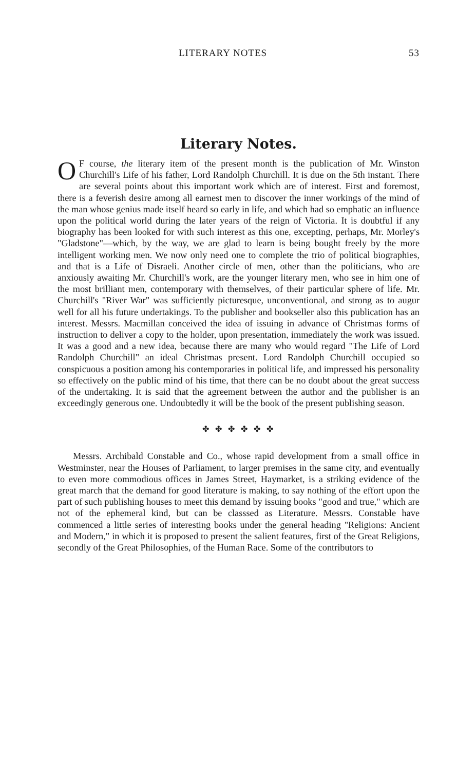LITERARY NOTES 53
Literary Notes.
OF course, the literary item of the present month is the publication of Mr. Winston Churchill's Life of his father, Lord Randolph Churchill. It is due on the 5th instant. There are several points about this important work which are of interest. First and foremost, there is a feverish desire among all earnest men to discover the inner workings of the mind of the man whose genius made itself heard so early in life, and which had so emphatic an influence upon the political world during the later years of the reign of Victoria. It is doubtful if any biography has been looked for with such interest as this one, excepting, perhaps, Mr. Morley's "Gladstone"—which, by the way, we are glad to learn is being bought freely by the more intelligent working men. We now only need one to complete the trio of political biographies, and that is a Life of Disraeli. Another circle of men, other than the politicians, who are anxiously awaiting Mr. Churchill's work, are the younger literary men, who see in him one of the most brilliant men, contemporary with themselves, of their particular sphere of life. Mr. Churchill's "River War" was sufficiently picturesque, unconventional, and strong as to augur well for all his future undertakings. To the publisher and bookseller also this publication has an interest. Messrs. Macmillan conceived the idea of issuing in advance of Christmas forms of instruction to deliver a copy to the holder, upon presentation, immediately the work was issued. It was a good and a new idea, because there are many who would regard "The Life of Lord Randolph Churchill" an ideal Christmas present. Lord Randolph Churchill occupied so conspicuous a position among his contemporaries in political life, and impressed his personality so effectively on the public mind of his time, that there can be no doubt about the great success of the undertaking. It is said that the agreement between the author and the publisher is an exceedingly generous one. Undoubtedly it will be the book of the present publishing season.
✤ ✤ ✤ ✤ ✤ ✤
Messrs. Archibald Constable and Co., whose rapid development from a small office in Westminster, near the Houses of Parliament, to larger premises in the same city, and eventually to even more commodious offices in James Street, Haymarket, is a striking evidence of the great march that the demand for good literature is making, to say nothing of the effort upon the part of such publishing houses to meet this demand by issuing books "good and true," which are not of the ephemeral kind, but can be classsed as Literature. Messrs. Constable have commenced a little series of interesting books under the general heading "Religions: Ancient and Modern," in which it is proposed to present the salient features, first of the Great Religions, secondly of the Great Philosophies, of the Human Race. Some of the contributors to